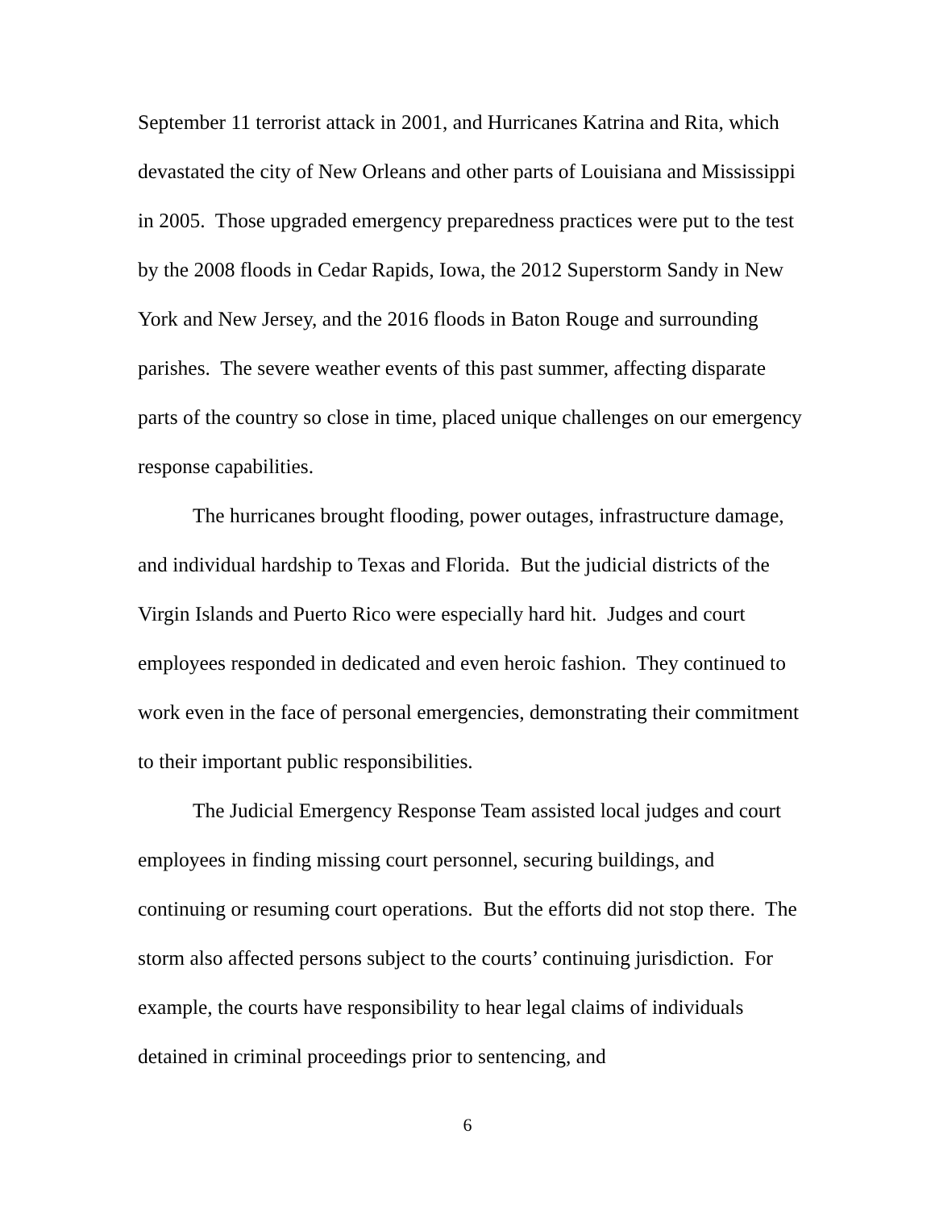September 11 terrorist attack in 2001, and Hurricanes Katrina and Rita, which devastated the city of New Orleans and other parts of Louisiana and Mississippi in 2005. Those upgraded emergency preparedness practices were put to the test by the 2008 floods in Cedar Rapids, Iowa, the 2012 Superstorm Sandy in New York and New Jersey, and the 2016 floods in Baton Rouge and surrounding parishes. The severe weather events of this past summer, affecting disparate parts of the country so close in time, placed unique challenges on our emergency response capabilities.
The hurricanes brought flooding, power outages, infrastructure damage, and individual hardship to Texas and Florida. But the judicial districts of the Virgin Islands and Puerto Rico were especially hard hit. Judges and court employees responded in dedicated and even heroic fashion. They continued to work even in the face of personal emergencies, demonstrating their commitment to their important public responsibilities.
The Judicial Emergency Response Team assisted local judges and court employees in finding missing court personnel, securing buildings, and continuing or resuming court operations. But the efforts did not stop there. The storm also affected persons subject to the courts’ continuing jurisdiction. For example, the courts have responsibility to hear legal claims of individuals detained in criminal proceedings prior to sentencing, and
6